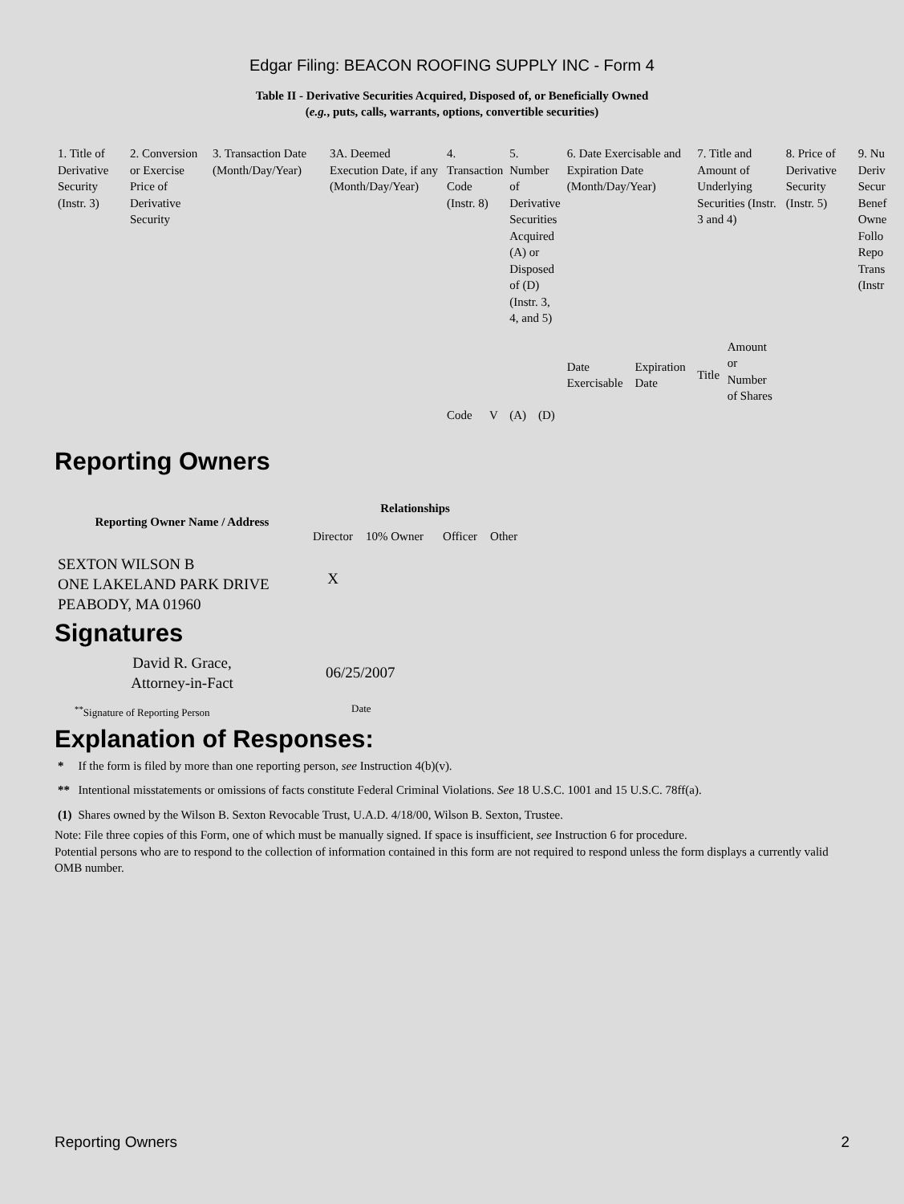Edgar Filing: BEACON ROOFING SUPPLY INC - Form 4
Table II - Derivative Securities Acquired, Disposed of, or Beneficially Owned
(e.g., puts, calls, warrants, options, convertible securities)
| 1. Title of Derivative Security (Instr. 3) | 2. Conversion or Exercise Price of Derivative Security | 3. Transaction Date (Month/Day/Year) | 3A. Deemed Execution Date, if any (Month/Day/Year) | 4. Transaction Code (Instr. 8) | | 5. Number of Derivative Securities Acquired (A) or Disposed of (D) (Instr. 3, 4, and 5) | | 6. Date Exercisable and Expiration Date (Month/Day/Year) | | 7. Title and Amount of Underlying Securities (Instr. 3 and 4) | | 8. Price of Derivative Security (Instr. 5) | 9. Nu Deriv Secur Benef Owne Follo Repo Trans (Instr |
| | | | | Code | V | (A) | (D) | Date Exercisable | Expiration Date | Title | Amount or Number of Shares | | |
Reporting Owners
| Reporting Owner Name / Address | Relationships | | | |
| --- | --- | --- | --- | --- |
| | Director | 10% Owner | Officer | Other |
| SEXTON WILSON B ONE LAKELAND PARK DRIVE PEABODY, MA 01960 | X | | | |
Signatures
| David R. Grace, Attorney-in-Fact | 06/25/2007 |
| <sup>**</sup> Signature of Reporting Person | Date |
Explanation of Responses:
| * | If the form is filed by more than one reporting person, see Instruction 4(b)(v). |
| ** | Intentional misstatements or omissions of facts constitute Federal Criminal Violations. See 18 U.S.C. 1001 and 15 U.S.C. 78ff(a). |
| (1) | Shares owned by the Wilson B. Sexton Revocable Trust, U.A.D. 4/18/00, Wilson B. Sexton, Trustee. |
Note: File three copies of this Form, one of which must be manually signed. If space is insufficient, see Instruction 6 for procedure.
Potential persons who are to respond to the collection of information contained in this form are not required to respond unless the form displays a currently valid OMB number.
Reporting Owners 2